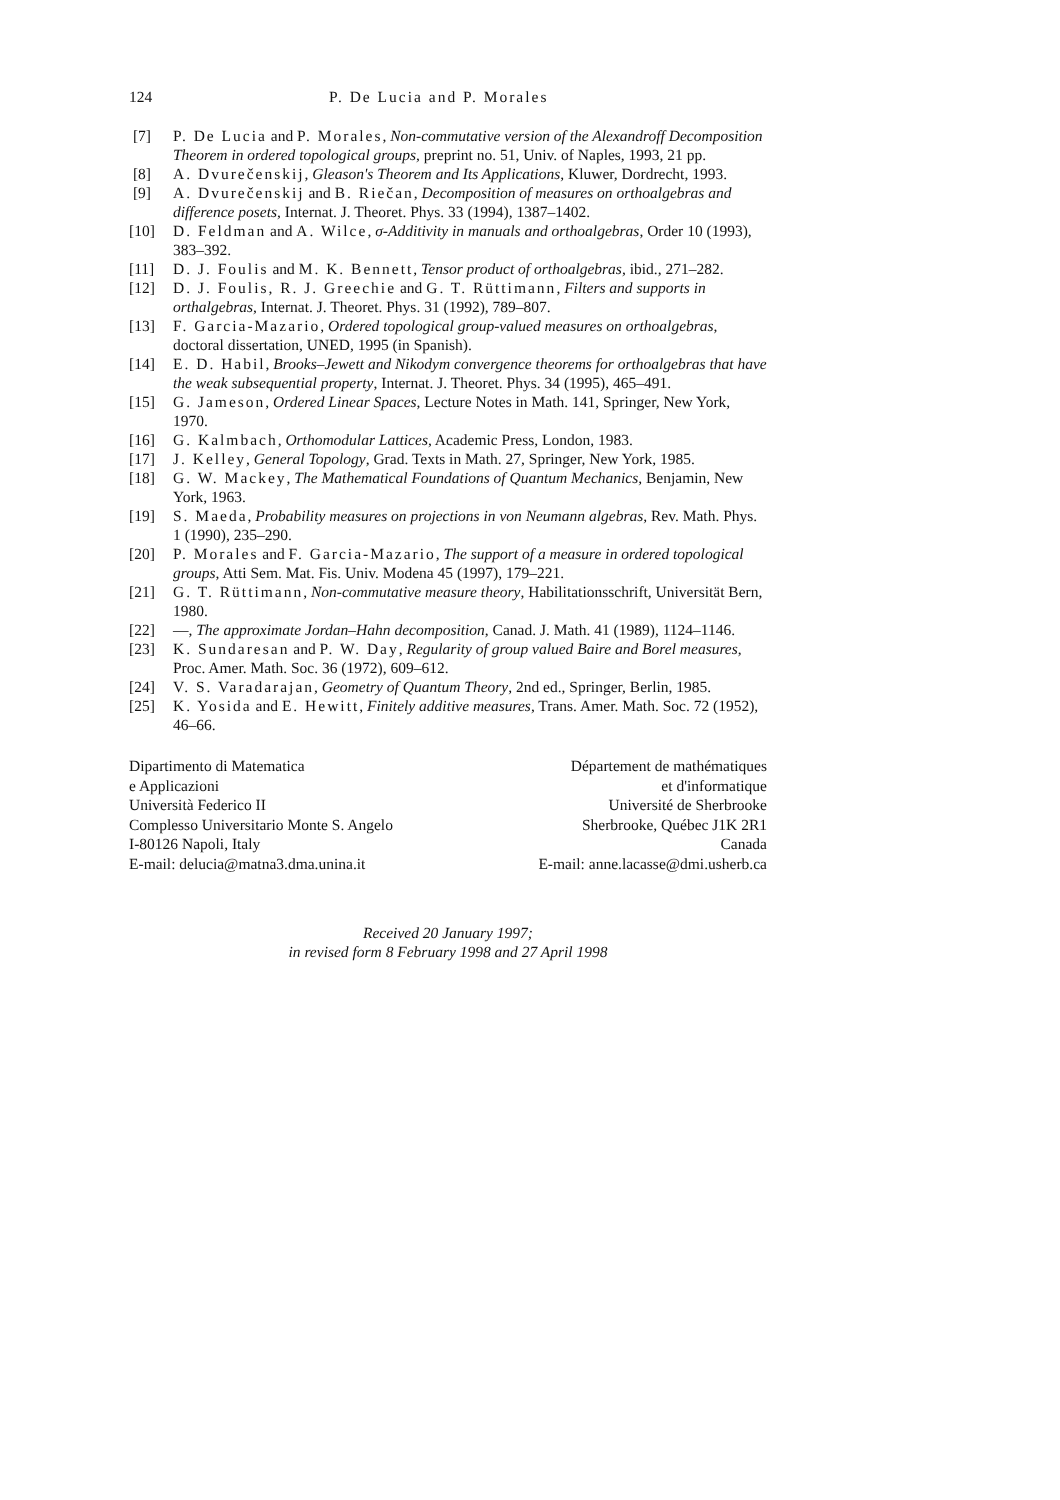124 P. De Lucia and P. Morales
[7] P. De Lucia and P. Morales, Non-commutative version of the Alexandroff Decomposition Theorem in ordered topological groups, preprint no. 51, Univ. of Naples, 1993, 21 pp.
[8] A. Dvurečenskij, Gleason's Theorem and Its Applications, Kluwer, Dordrecht, 1993.
[9] A. Dvurečenskij and B. Riečan, Decomposition of measures on orthoalgebras and difference posets, Internat. J. Theoret. Phys. 33 (1994), 1387–1402.
[10] D. Feldman and A. Wilce, σ-Additivity in manuals and orthoalgebras, Order 10 (1993), 383–392.
[11] D. J. Foulis and M. K. Bennett, Tensor product of orthoalgebras, ibid., 271–282.
[12] D. J. Foulis, R. J. Greechie and G. T. Rüttimann, Filters and supports in orthalgebras, Internat. J. Theoret. Phys. 31 (1992), 789–807.
[13] F. Garcia-Mazario, Ordered topological group-valued measures on orthoalgebras, doctoral dissertation, UNED, 1995 (in Spanish).
[14] E. D. Habil, Brooks–Jewett and Nikodym convergence theorems for orthoalgebras that have the weak subsequential property, Internat. J. Theoret. Phys. 34 (1995), 465–491.
[15] G. Jameson, Ordered Linear Spaces, Lecture Notes in Math. 141, Springer, New York, 1970.
[16] G. Kalmbach, Orthomodular Lattices, Academic Press, London, 1983.
[17] J. Kelley, General Topology, Grad. Texts in Math. 27, Springer, New York, 1985.
[18] G. W. Mackey, The Mathematical Foundations of Quantum Mechanics, Benjamin, New York, 1963.
[19] S. Maeda, Probability measures on projections in von Neumann algebras, Rev. Math. Phys. 1 (1990), 235–290.
[20] P. Morales and F. Garcia-Mazario, The support of a measure in ordered topological groups, Atti Sem. Mat. Fis. Univ. Modena 45 (1997), 179–221.
[21] G. T. Rüttimann, Non-commutative measure theory, Habilitationsschrift, Universität Bern, 1980.
[22] —, The approximate Jordan–Hahn decomposition, Canad. J. Math. 41 (1989), 1124–1146.
[23] K. Sundaresan and P. W. Day, Regularity of group valued Baire and Borel measures, Proc. Amer. Math. Soc. 36 (1972), 609–612.
[24] V. S. Varadarajan, Geometry of Quantum Theory, 2nd ed., Springer, Berlin, 1985.
[25] K. Yosida and E. Hewitt, Finitely additive measures, Trans. Amer. Math. Soc. 72 (1952), 46–66.
Dipartimento di Matematica
e Applicazioni
Università Federico II
Complesso Universitario Monte S. Angelo
I-80126 Napoli, Italy
E-mail: delucia@matna3.dma.unina.it
Département de mathématiques
et d'informatique
Université de Sherbrooke
Sherbrooke, Québec J1K 2R1
Canada
E-mail: anne.lacasse@dmi.usherb.ca
Received 20 January 1997;
in revised form 8 February 1998 and 27 April 1998